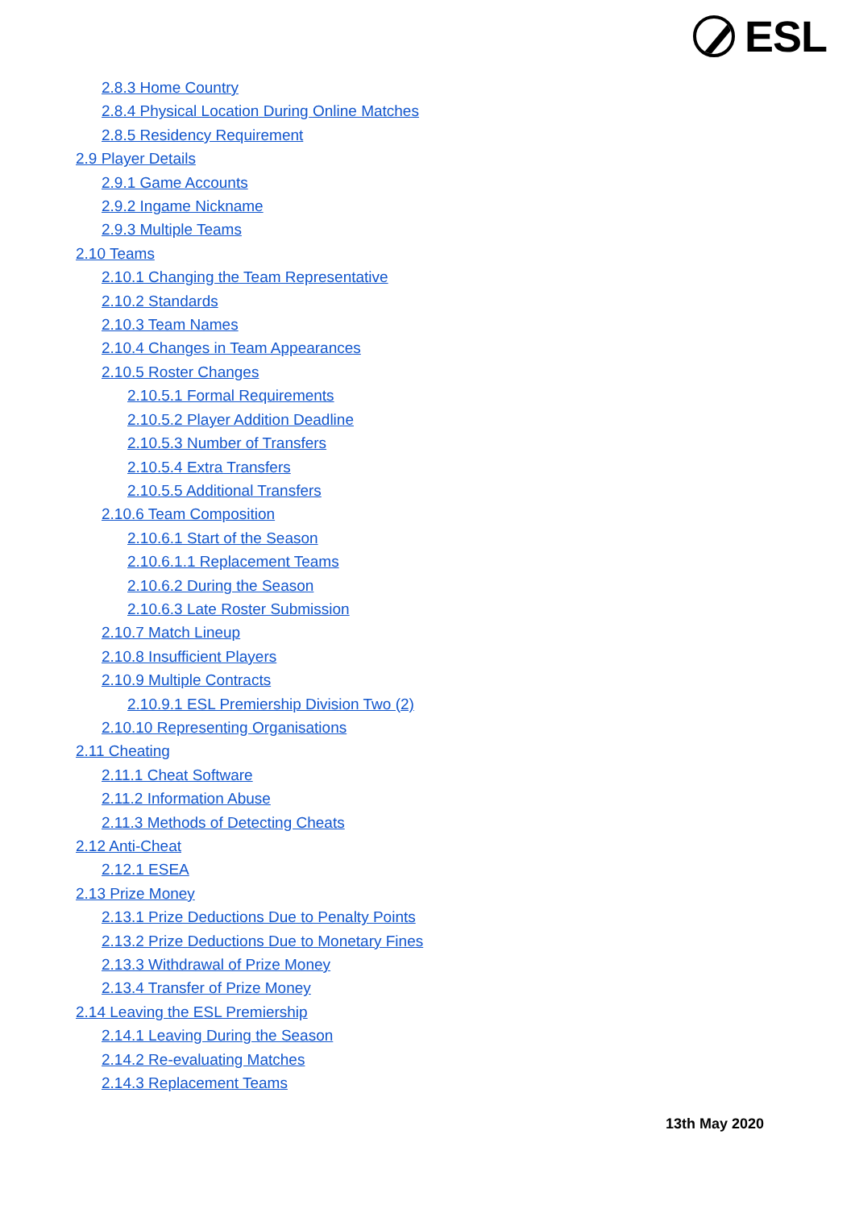ESL
2.8.3 Home Country
2.8.4 Physical Location During Online Matches
2.8.5 Residency Requirement
2.9 Player Details
2.9.1 Game Accounts
2.9.2 Ingame Nickname
2.9.3 Multiple Teams
2.10 Teams
2.10.1 Changing the Team Representative
2.10.2 Standards
2.10.3 Team Names
2.10.4 Changes in Team Appearances
2.10.5 Roster Changes
2.10.5.1 Formal Requirements
2.10.5.2 Player Addition Deadline
2.10.5.3 Number of Transfers
2.10.5.4 Extra Transfers
2.10.5.5 Additional Transfers
2.10.6 Team Composition
2.10.6.1 Start of the Season
2.10.6.1.1 Replacement Teams
2.10.6.2 During the Season
2.10.6.3 Late Roster Submission
2.10.7 Match Lineup
2.10.8 Insufficient Players
2.10.9 Multiple Contracts
2.10.9.1 ESL Premiership Division Two (2)
2.10.10 Representing Organisations
2.11 Cheating
2.11.1 Cheat Software
2.11.2 Information Abuse
2.11.3 Methods of Detecting Cheats
2.12 Anti-Cheat
2.12.1 ESEA
2.13 Prize Money
2.13.1 Prize Deductions Due to Penalty Points
2.13.2 Prize Deductions Due to Monetary Fines
2.13.3 Withdrawal of Prize Money
2.13.4 Transfer of Prize Money
2.14 Leaving the ESL Premiership
2.14.1 Leaving During the Season
2.14.2 Re-evaluating Matches
2.14.3 Replacement Teams
13th May 2020